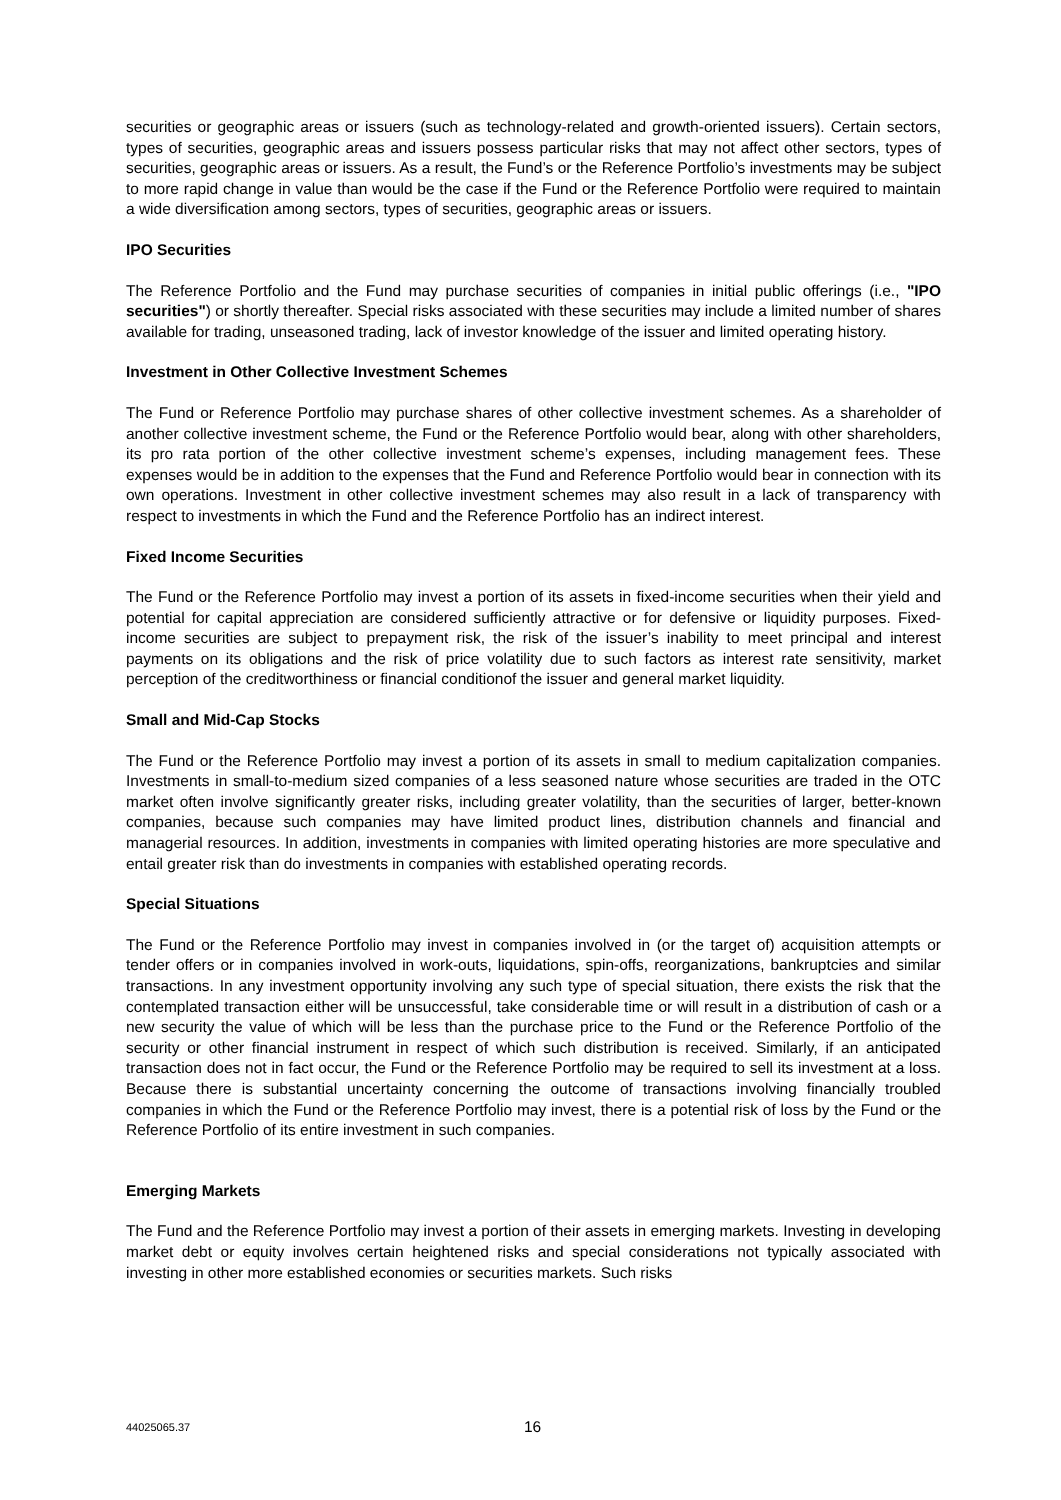securities or geographic areas or issuers (such as technology-related and growth-oriented issuers). Certain sectors, types of securities, geographic areas and issuers possess particular risks that may not affect other sectors, types of securities, geographic areas or issuers. As a result, the Fund’s or the Reference Portfolio’s investments may be subject to more rapid change in value than would be the case if the Fund or the Reference Portfolio were required to maintain a wide diversification among sectors, types of securities, geographic areas or issuers.
IPO Securities
The Reference Portfolio and the Fund may purchase securities of companies in initial public offerings (i.e., "IPO securities") or shortly thereafter. Special risks associated with these securities may include a limited number of shares available for trading, unseasoned trading, lack of investor knowledge of the issuer and limited operating history.
Investment in Other Collective Investment Schemes
The Fund or Reference Portfolio may purchase shares of other collective investment schemes. As a shareholder of another collective investment scheme, the Fund or the Reference Portfolio would bear, along with other shareholders, its pro rata portion of the other collective investment scheme’s expenses, including management fees. These expenses would be in addition to the expenses that the Fund and Reference Portfolio would bear in connection with its own operations. Investment in other collective investment schemes may also result in a lack of transparency with respect to investments in which the Fund and the Reference Portfolio has an indirect interest.
Fixed Income Securities
The Fund or the Reference Portfolio may invest a portion of its assets in fixed-income securities when their yield and potential for capital appreciation are considered sufficiently attractive or for defensive or liquidity purposes. Fixed-income securities are subject to prepayment risk, the risk of the issuer’s inability to meet principal and interest payments on its obligations and the risk of price volatility due to such factors as interest rate sensitivity, market perception of the creditworthiness or financial conditionof the issuer and general market liquidity.
Small and Mid-Cap Stocks
The Fund or the Reference Portfolio may invest a portion of its assets in small to medium capitalization companies. Investments in small-to-medium sized companies of a less seasoned nature whose securities are traded in the OTC market often involve significantly greater risks, including greater volatility, than the securities of larger, better-known companies, because such companies may have limited product lines, distribution channels and financial and managerial resources. In addition, investments in companies with limited operating histories are more speculative and entail greater risk than do investments in companies with established operating records.
Special Situations
The Fund or the Reference Portfolio may invest in companies involved in (or the target of) acquisition attempts or tender offers or in companies involved in work-outs, liquidations, spin-offs, reorganizations, bankruptcies and similar transactions. In any investment opportunity involving any such type of special situation, there exists the risk that the contemplated transaction either will be unsuccessful, take considerable time or will result in a distribution of cash or a new security the value of which will be less than the purchase price to the Fund or the Reference Portfolio of the security or other financial instrument in respect of which such distribution is received. Similarly, if an anticipated transaction does not in fact occur, the Fund or the Reference Portfolio may be required to sell its investment at a loss. Because there is substantial uncertainty concerning the outcome of transactions involving financially troubled companies in which the Fund or the Reference Portfolio may invest, there is a potential risk of loss by the Fund or the Reference Portfolio of its entire investment in such companies.
Emerging Markets
The Fund and the Reference Portfolio may invest a portion of their assets in emerging markets. Investing in developing market debt or equity involves certain heightened risks and special considerations not typically associated with investing in other more established economies or securities markets. Such risks
44025065.37 16